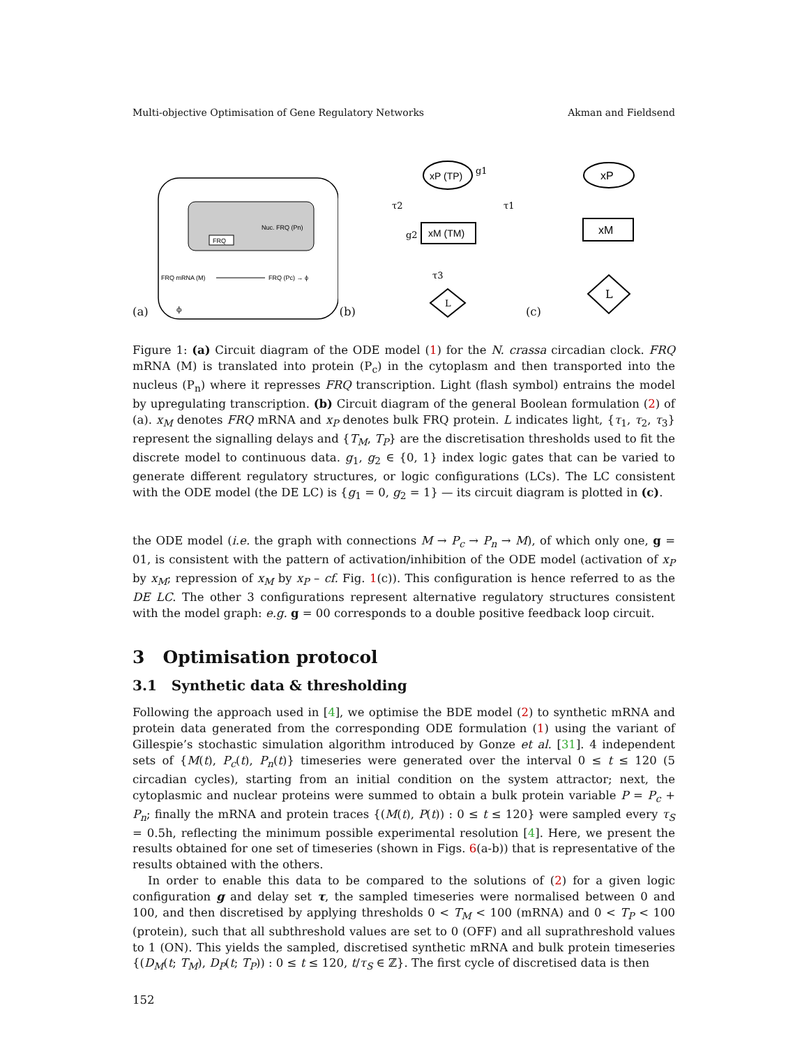Multi-objective Optimisation of Gene Regulatory Networks Akman and Fieldsend
(a)
Nuc. FRQ (Pn)
FRQ
FRQ mRNA (M)
FRQ (Pc) → ϕ
ϕ
(b)
xP (TP)
g1
xM (TM)
τ2
τ1
g2
τ3
L
(c)
xP
xM
L
Figure 1: (a) Circuit diagram of the ODE model (1) for the N. crassa circadian clock. FRQ mRNA (M) is translated into protein (P<sub>c</sub>) in the cytoplasm and then transported into the nucleus (P<sub>n</sub>) where it represses FRQ transcription. Light (flash symbol) entrains the model by upregulating transcription. (b) Circuit diagram of the general Boolean formulation (2) of (a). x<sub>M</sub> denotes FRQ mRNA and x<sub>P</sub> denotes bulk FRQ protein. L indicates light, {τ<sub>1</sub>, τ<sub>2</sub>, τ<sub>3</sub>} represent the signalling delays and {T<sub>M</sub>, T<sub>P</sub>} are the discretisation thresholds used to fit the discrete model to continuous data. g<sub>1</sub>, g<sub>2</sub> ∈ {0, 1} index logic gates that can be varied to generate different regulatory structures, or logic configurations (LCs). The LC consistent with the ODE model (the DE LC) is {g<sub>1</sub> = 0, g<sub>2</sub> = 1} — its circuit diagram is plotted in (c).
the ODE model (i.e. the graph with connections M → P<sub>c</sub> → P<sub>n</sub> → M), of which only one, g = 01, is consistent with the pattern of activation/inhibition of the ODE model (activation of x<sub>P</sub> by x<sub>M</sub>; repression of x<sub>M</sub> by x<sub>P</sub> – cf. Fig. 1(c)). This configuration is hence referred to as the DE LC. The other 3 configurations represent alternative regulatory structures consistent with the model graph: e.g. g = 00 corresponds to a double positive feedback loop circuit.
3 Optimisation protocol
3.1 Synthetic data & thresholding
Following the approach used in [4], we optimise the BDE model (2) to synthetic mRNA and protein data generated from the corresponding ODE formulation (1) using the variant of Gillespie’s stochastic simulation algorithm introduced by Gonze et al. [31]. 4 independent sets of {M(t), P<sub>c</sub>(t), P<sub>n</sub>(t)} timeseries were generated over the interval 0 ≤ t ≤ 120 (5 circadian cycles), starting from an initial condition on the system attractor; next, the cytoplasmic and nuclear proteins were summed to obtain a bulk protein variable P = P<sub>c</sub> + P<sub>n</sub>; finally the mRNA and protein traces {(M(t), P(t)) : 0 ≤ t ≤ 120} were sampled every τ<sub>S</sub> = 0.5h, reflecting the minimum possible experimental resolution [4]. Here, we present the results obtained for one set of timeseries (shown in Figs. 6(a-b)) that is representative of the results obtained with the others.
In order to enable this data to be compared to the solutions of (2) for a given logic configuration g and delay set τ, the sampled timeseries were normalised between 0 and 100, and then discretised by applying thresholds 0 < T<sub>M</sub> < 100 (mRNA) and 0 < T<sub>P</sub> < 100 (protein), such that all subthreshold values are set to 0 (OFF) and all suprathreshold values to 1 (ON). This yields the sampled, discretised synthetic mRNA and bulk protein timeseries {(D<sub>M</sub>(t; T<sub>M</sub>), D<sub>P</sub>(t; T<sub>P</sub>)) : 0 ≤ t ≤ 120, t/τ<sub>S</sub> ∈ ℤ}. The first cycle of discretised data is then
152